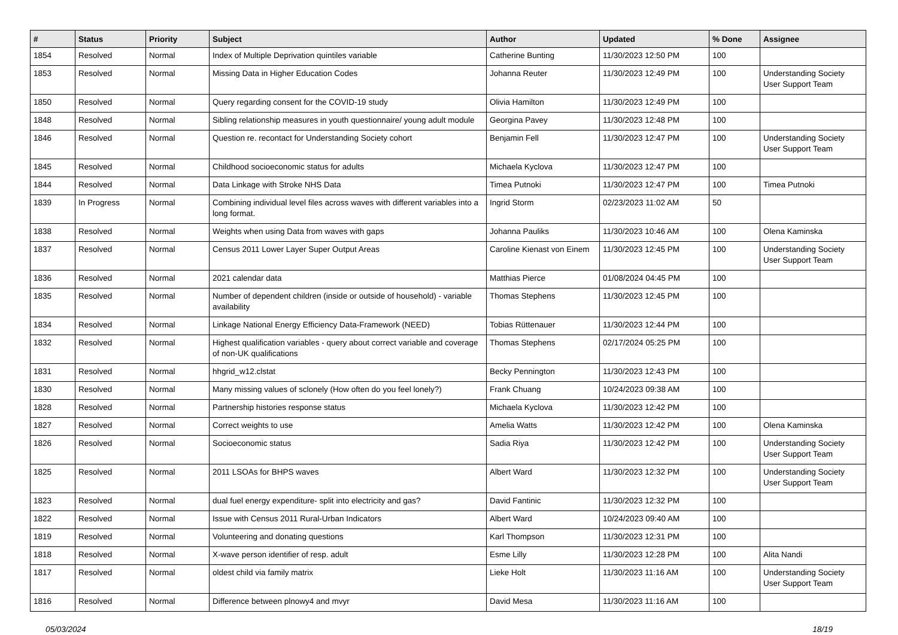| # | Status | Priority | Subject | Author | Updated | % Done | Assignee |
| --- | --- | --- | --- | --- | --- | --- | --- |
| 1854 | Resolved | Normal | Index of Multiple Deprivation quintiles variable | Catherine Bunting | 11/30/2023 12:50 PM | 100 | |
| 1853 | Resolved | Normal | Missing Data in Higher Education Codes | Johanna Reuter | 11/30/2023 12:49 PM | 100 | Understanding Society User Support Team |
| 1850 | Resolved | Normal | Query regarding consent for the COVID-19 study | Olivia Hamilton | 11/30/2023 12:49 PM | 100 | |
| 1848 | Resolved | Normal | Sibling relationship measures in youth questionnaire/ young adult module | Georgina Pavey | 11/30/2023 12:48 PM | 100 | |
| 1846 | Resolved | Normal | Question re. recontact for Understanding Society cohort | Benjamin Fell | 11/30/2023 12:47 PM | 100 | Understanding Society User Support Team |
| 1845 | Resolved | Normal | Childhood socioeconomic status for adults | Michaela Kyclova | 11/30/2023 12:47 PM | 100 | |
| 1844 | Resolved | Normal | Data Linkage with Stroke NHS Data | Timea Putnoki | 11/30/2023 12:47 PM | 100 | Timea Putnoki |
| 1839 | In Progress | Normal | Combining individual level files across waves with different variables into a long format. | Ingrid Storm | 02/23/2023 11:02 AM | 50 | |
| 1838 | Resolved | Normal | Weights when using Data from waves with gaps | Johanna Pauliks | 11/30/2023 10:46 AM | 100 | Olena Kaminska |
| 1837 | Resolved | Normal | Census 2011 Lower Layer Super Output Areas | Caroline Kienast von Einem | 11/30/2023 12:45 PM | 100 | Understanding Society User Support Team |
| 1836 | Resolved | Normal | 2021 calendar data | Matthias Pierce | 01/08/2024 04:45 PM | 100 | |
| 1835 | Resolved | Normal | Number of dependent children (inside or outside of household) - variable availability | Thomas Stephens | 11/30/2023 12:45 PM | 100 | |
| 1834 | Resolved | Normal | Linkage National Energy Efficiency Data-Framework (NEED) | Tobias Rüttenauer | 11/30/2023 12:44 PM | 100 | |
| 1832 | Resolved | Normal | Highest qualification variables - query about correct variable and coverage of non-UK qualifications | Thomas Stephens | 02/17/2024 05:25 PM | 100 | |
| 1831 | Resolved | Normal | hhgrid_w12.clstat | Becky Pennington | 11/30/2023 12:43 PM | 100 | |
| 1830 | Resolved | Normal | Many missing values of sclonely (How often do you feel lonely?) | Frank Chuang | 10/24/2023 09:38 AM | 100 | |
| 1828 | Resolved | Normal | Partnership histories response status | Michaela Kyclova | 11/30/2023 12:42 PM | 100 | |
| 1827 | Resolved | Normal | Correct weights to use | Amelia Watts | 11/30/2023 12:42 PM | 100 | Olena Kaminska |
| 1826 | Resolved | Normal | Socioeconomic status | Sadia Riya | 11/30/2023 12:42 PM | 100 | Understanding Society User Support Team |
| 1825 | Resolved | Normal | 2011 LSOAs for BHPS waves | Albert Ward | 11/30/2023 12:32 PM | 100 | Understanding Society User Support Team |
| 1823 | Resolved | Normal | dual fuel energy expenditure- split into electricity and gas? | David Fantinic | 11/30/2023 12:32 PM | 100 | |
| 1822 | Resolved | Normal | Issue with Census 2011 Rural-Urban Indicators | Albert Ward | 10/24/2023 09:40 AM | 100 | |
| 1819 | Resolved | Normal | Volunteering and donating questions | Karl Thompson | 11/30/2023 12:31 PM | 100 | |
| 1818 | Resolved | Normal | X-wave person identifier of resp. adult | Esme Lilly | 11/30/2023 12:28 PM | 100 | Alita Nandi |
| 1817 | Resolved | Normal | oldest child via family matrix | Lieke Holt | 11/30/2023 11:16 AM | 100 | Understanding Society User Support Team |
| 1816 | Resolved | Normal | Difference between plnowy4 and mvyr | David Mesa | 11/30/2023 11:16 AM | 100 | |
05/03/2024 18/19